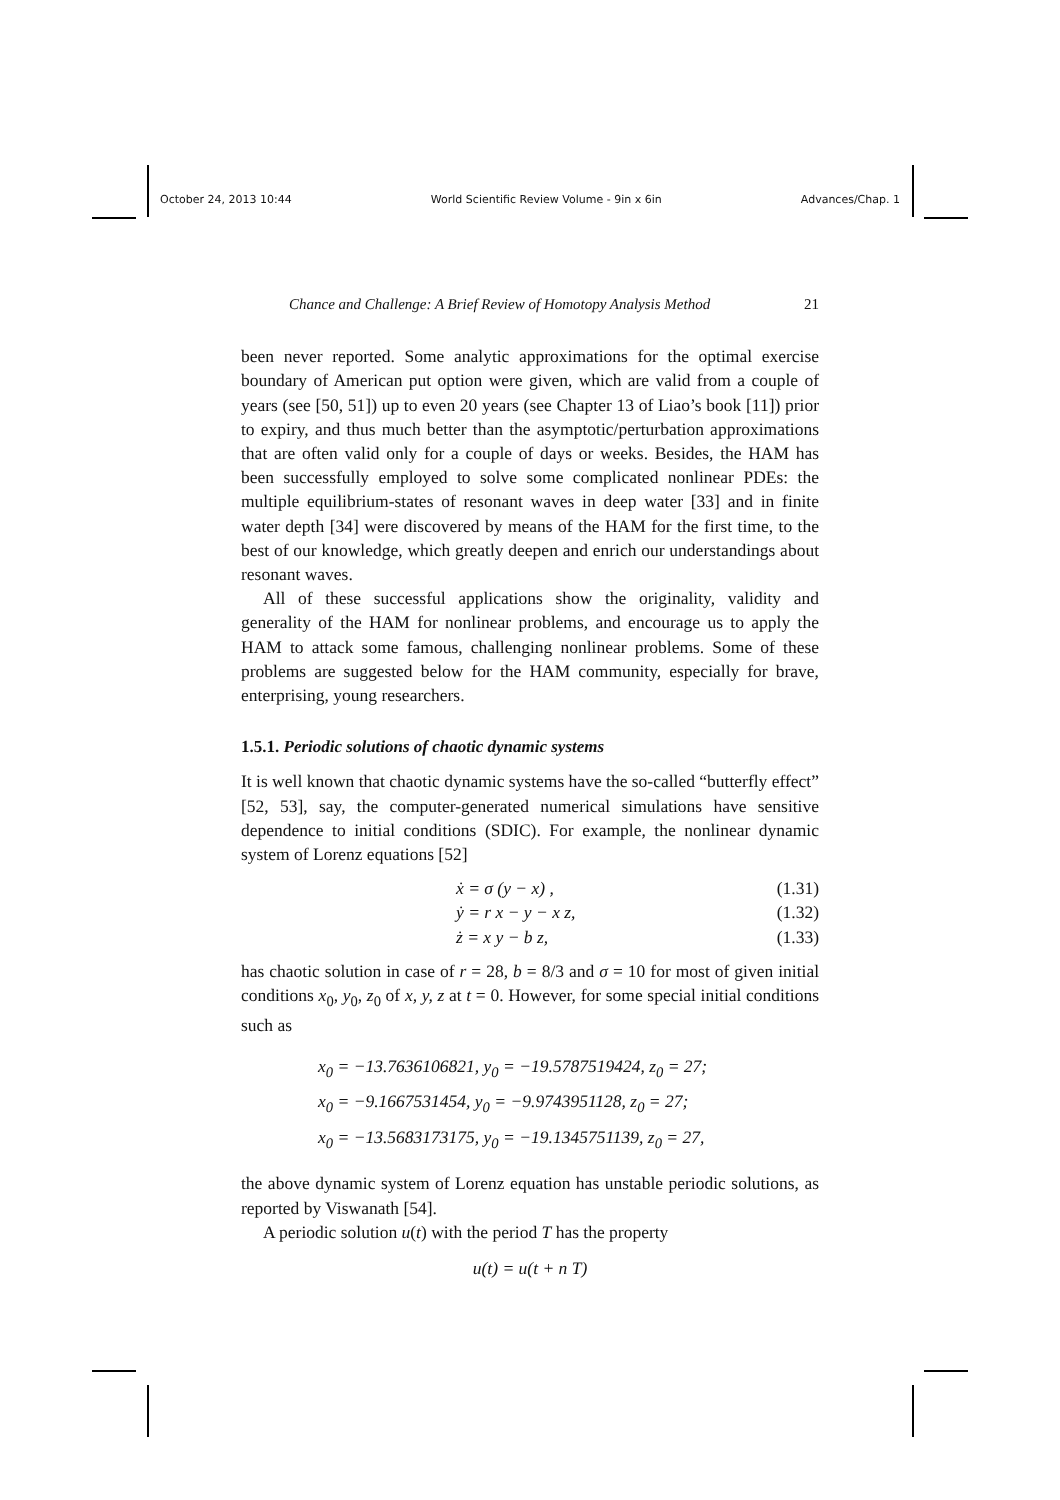October 24, 2013 10:44 World Scientific Review Volume - 9in x 6in Advances/Chap. 1
Chance and Challenge: A Brief Review of Homotopy Analysis Method 21
been never reported. Some analytic approximations for the optimal exercise boundary of American put option were given, which are valid from a couple of years (see [50, 51]) up to even 20 years (see Chapter 13 of Liao’s book [11]) prior to expiry, and thus much better than the asymptotic/perturbation approximations that are often valid only for a couple of days or weeks. Besides, the HAM has been successfully employed to solve some complicated nonlinear PDEs: the multiple equilibrium-states of resonant waves in deep water [33] and in finite water depth [34] were discovered by means of the HAM for the first time, to the best of our knowledge, which greatly deepen and enrich our understandings about resonant waves.
All of these successful applications show the originality, validity and generality of the HAM for nonlinear problems, and encourage us to apply the HAM to attack some famous, challenging nonlinear problems. Some of these problems are suggested below for the HAM community, especially for brave, enterprising, young researchers.
1.5.1. Periodic solutions of chaotic dynamic systems
It is well known that chaotic dynamic systems have the so-called “butterfly effect” [52, 53], say, the computer-generated numerical simulations have sensitive dependence to initial conditions (SDIC). For example, the nonlinear dynamic system of Lorenz equations [52]
ẋ = σ (y − x) , (1.31)
ẏ = r x − y − x z, (1.32)
ż = x y − b z, (1.33)
has chaotic solution in case of r = 28, b = 8/3 and σ = 10 for most of given initial conditions x<sub>0</sub>, y<sub>0</sub>, z<sub>0</sub> of x, y, z at t = 0. However, for some special initial conditions such as
x<sub>0</sub> = −13.7636106821, y<sub>0</sub> = −19.5787519424, z<sub>0</sub> = 27;
x<sub>0</sub> = −9.1667531454, y<sub>0</sub> = −9.9743951128, z<sub>0</sub> = 27;
x<sub>0</sub> = −13.5683173175, y<sub>0</sub> = −19.1345751139, z<sub>0</sub> = 27,
the above dynamic system of Lorenz equation has unstable periodic solutions, as reported by Viswanath [54].
A periodic solution u(t) with the period T has the property
u(t) = u(t + n T)